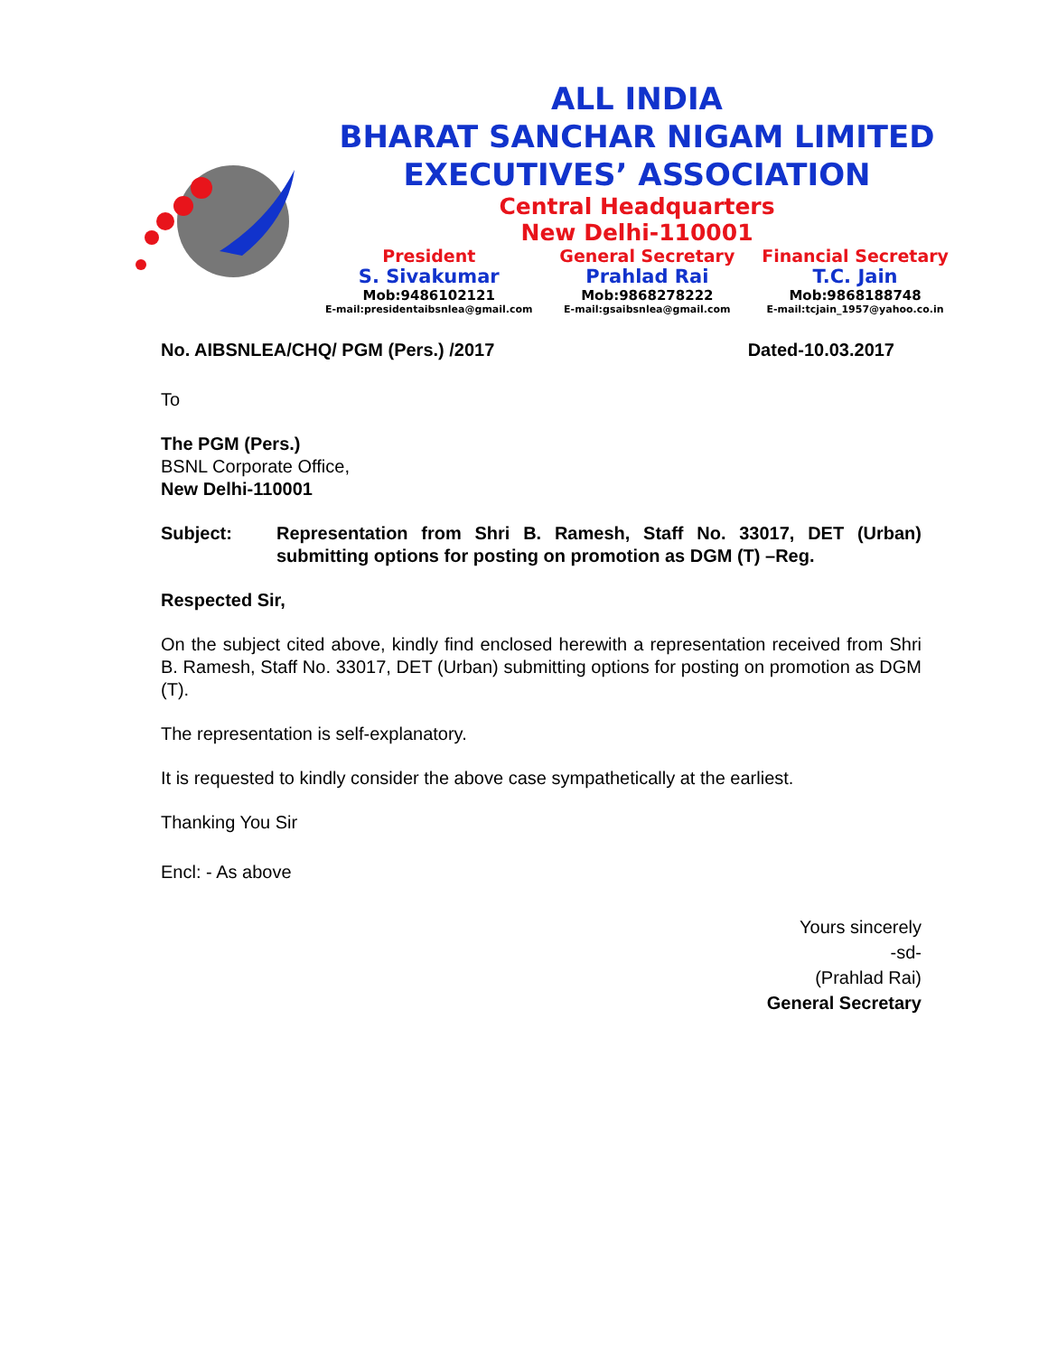ALL INDIA
BHARAT SANCHAR NIGAM LIMITED
EXECUTIVES’ ASSOCIATION
Central Headquarters
New Delhi-110001
President
S. Sivakumar
Mob:9486102121
E-mail:presidentaibsnlea@gmail.com
General Secretary
Prahlad Rai
Mob:9868278222
E-mail:gsaibsnlea@gmail.com
Financial Secretary
T.C. Jain
Mob:9868188748
E-mail:tcjain_1957@yahoo.co.in
No. AIBSNLEA/CHQ/ PGM (Pers.) /2017 Dated-10.03.2017
To
The PGM (Pers.)
BSNL Corporate Office,
New Delhi-110001
Subject: Representation from Shri B. Ramesh, Staff No. 33017, DET (Urban) submitting options for posting on promotion as DGM (T) –Reg.
Respected Sir,
On the subject cited above, kindly find enclosed herewith a representation received from Shri B. Ramesh, Staff No. 33017, DET (Urban) submitting options for posting on promotion as DGM (T).
The representation is self-explanatory.
It is requested to kindly consider the above case sympathetically at the earliest.
Thanking You Sir
Encl: - As above
Yours sincerely
-sd-
(Prahlad Rai)
General Secretary